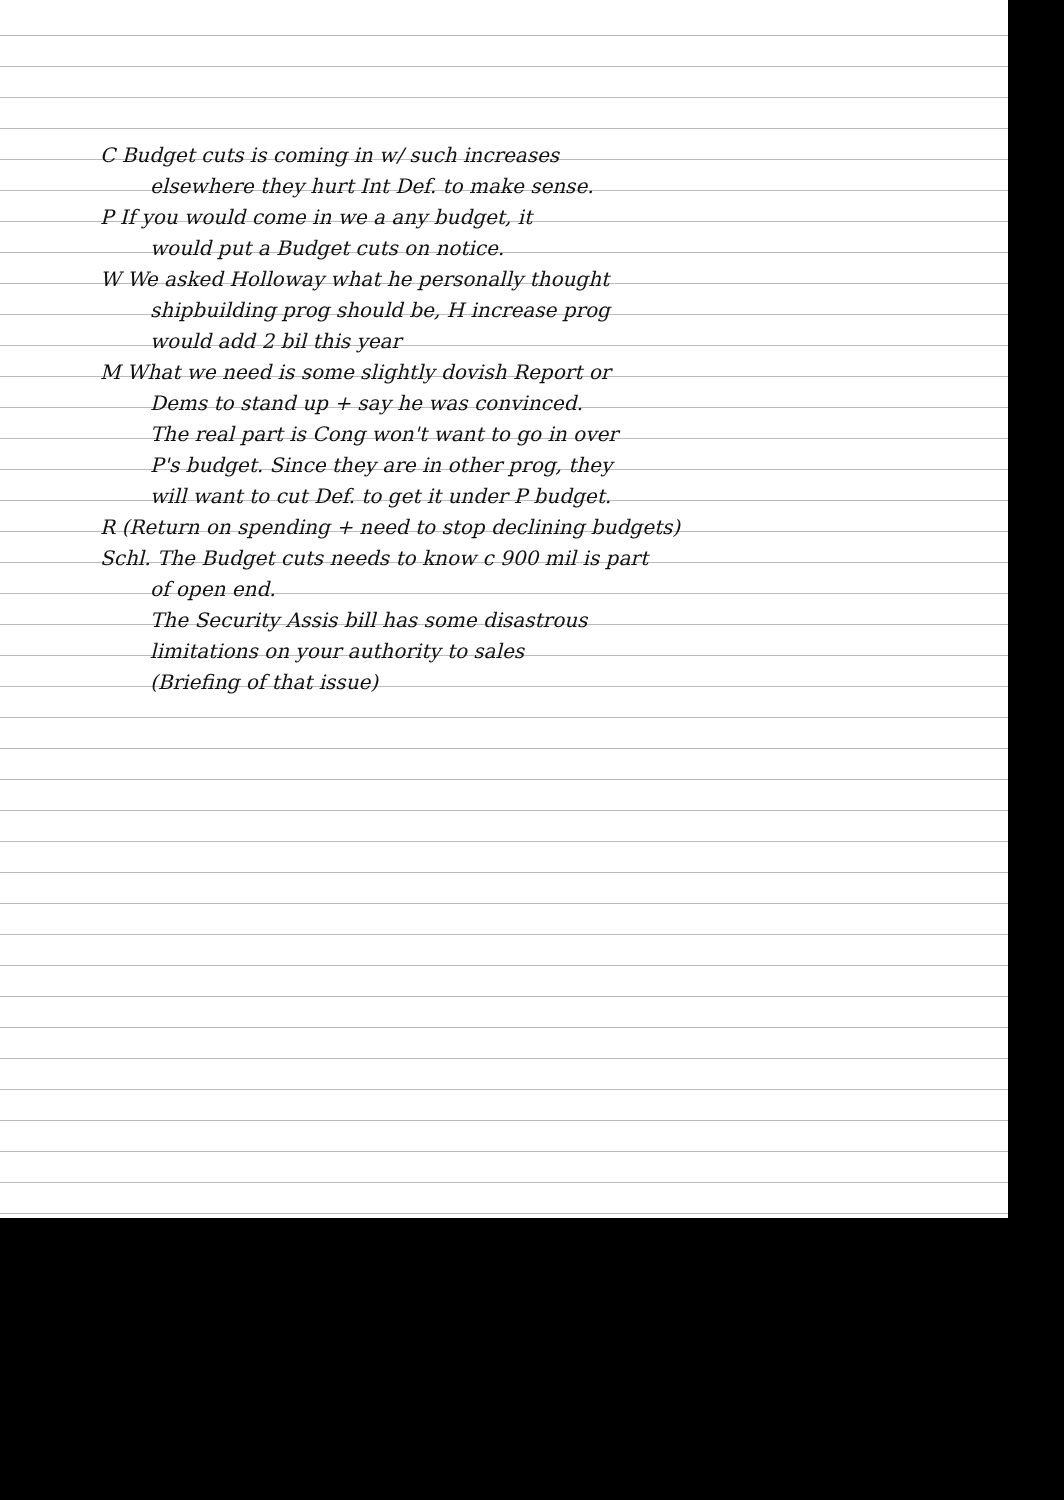C Budget cuts is coming in w/ such increases
elsewhere they hurt Int Def. to make sense.
P If you would come in we a any budget, it
would put a Budget cuts on notice.
W We asked Holloway what he personally thought
shipbuilding prog should be, H increase prog
would add 2 bil this year
M What we need is some slightly dovish Report or
Dems to stand up + say he was convinced.
The real part is Cong won't want to go in over
P's budget. Since they are in other prog, they
will want to cut Def. to get it under P budget.
R (Return on spending + need to stop declining budgets)
Schl. The Budget cuts needs to know c 900 mil is part
of open end.
The Security Assis bill has some disastrous
limitations on your authority to sales
(Briefing of that issue)